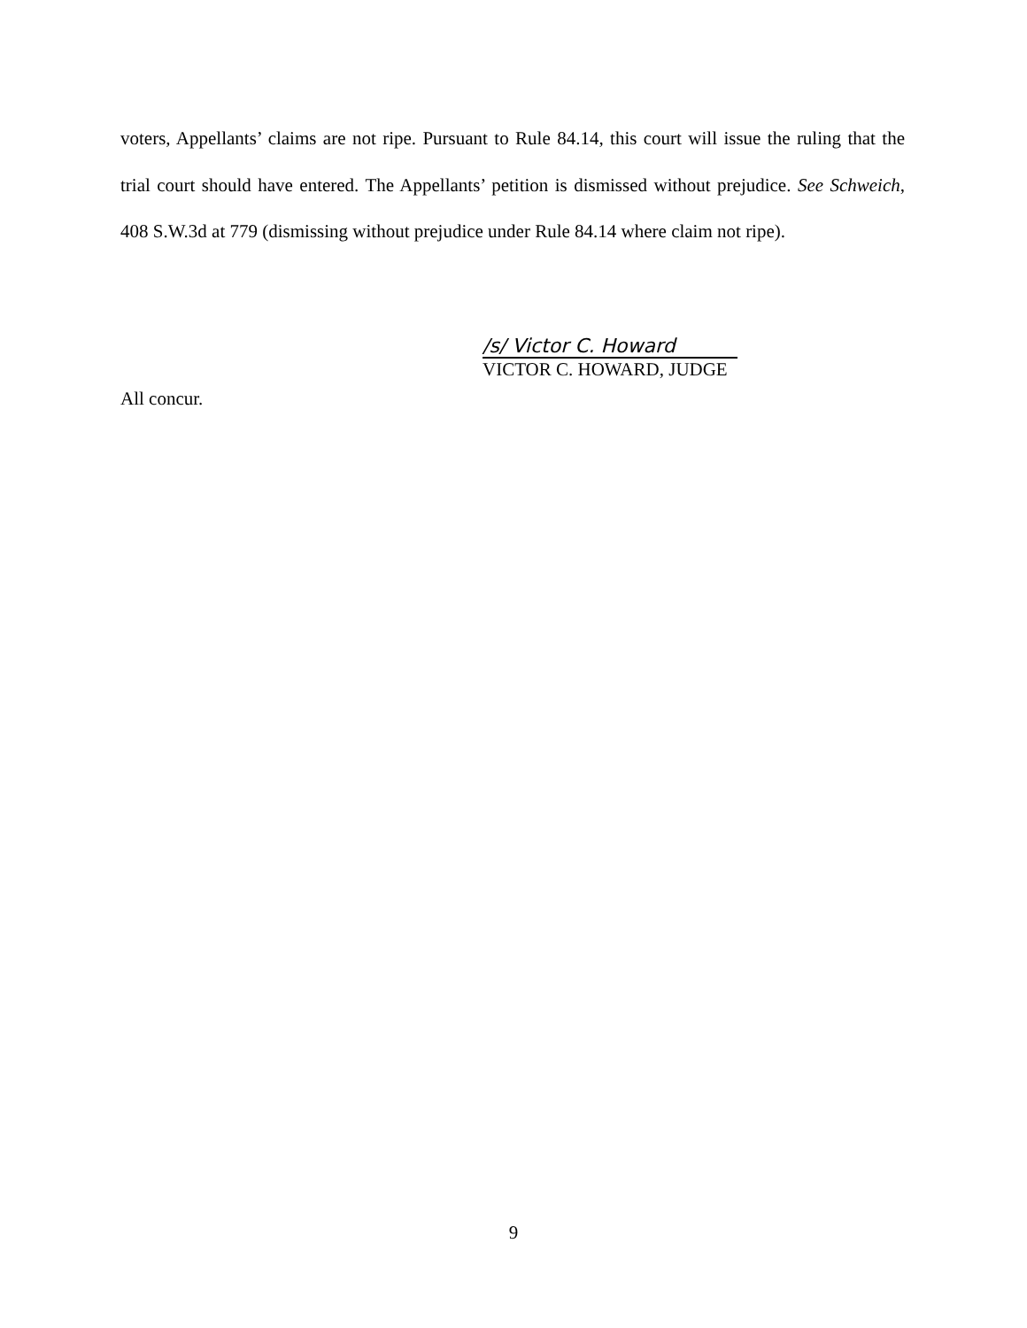voters, Appellants’ claims are not ripe. Pursuant to Rule 84.14, this court will issue the ruling that the trial court should have entered. The Appellants’ petition is dismissed without prejudice. See Schweich, 408 S.W.3d at 779 (dismissing without prejudice under Rule 84.14 where claim not ripe).
/s/ Victor C. Howard
VICTOR C. HOWARD, JUDGE
All concur.
9